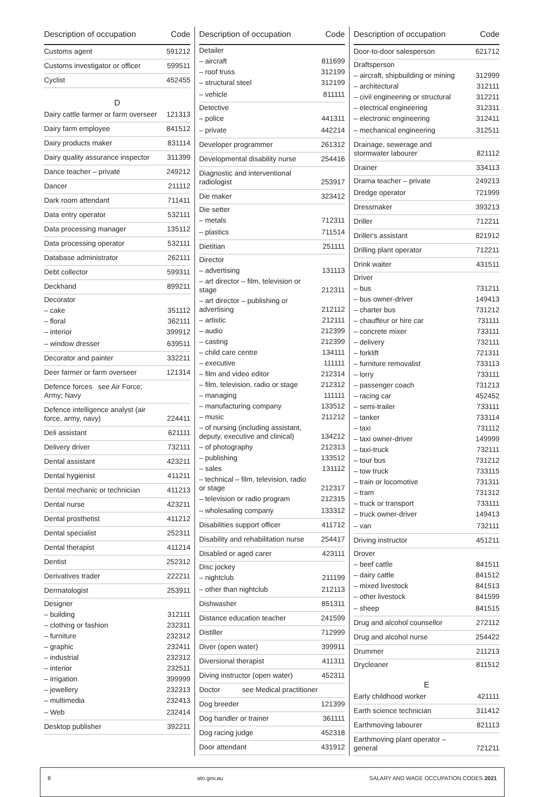| Description of occupation | Code |
| --- | --- |
| Customs agent | 591212 |
| Customs investigator or officer | 599511 |
| Cyclist | 452455 |
| D | |
| Dairy cattle farmer or farm overseer | 121313 |
| Dairy farm employee | 841512 |
| Dairy products maker | 831114 |
| Dairy quality assurance inspector | 311399 |
| Dance teacher – private | 249212 |
| Dancer | 211112 |
| Dark room attendant | 711411 |
| Data entry operator | 532111 |
| Data processing manager | 135112 |
| Data processing operator | 532111 |
| Database administrator | 262111 |
| Debt collector | 599311 |
| Deckhand | 899211 |
| Decorator | |
| – cake | 351112 |
| – floral | 362111 |
| – interior | 399912 |
| – window dresser | 639511 |
| Decorator and painter | 332211 |
| Deer farmer or farm overseer | 121314 |
| Defence forces see Air Force; Army; Navy | |
| Defence intelligence analyst (air force, army, navy) | 224411 |
| Deli assistant | 621111 |
| Delivery driver | 732111 |
| Dental assistant | 423211 |
| Dental hygienist | 411211 |
| Dental mechanic or technician | 411213 |
| Dental nurse | 423211 |
| Dental prosthetist | 411212 |
| Dental specialist | 252311 |
| Dental therapist | 411214 |
| Dentist | 252312 |
| Derivatives trader | 222211 |
| Dermatologist | 253911 |
| Designer | |
| – building | 312111 |
| – clothing or fashion | 232311 |
| – furniture | 232312 |
| – graphic | 232411 |
| – industrial | 232312 |
| – interior | 232511 |
| – irrigation | 399999 |
| – jewellery | 232313 |
| – multimedia | 232413 |
| – Web | 232414 |
| Desktop publisher | 392211 |
| Description of occupation | Code |
| --- | --- |
| Detailer | |
| – aircraft | 811699 |
| – roof truss | 312199 |
| – structural steel | 312199 |
| – vehicle | 811111 |
| Detective | |
| – police | 441311 |
| – private | 442214 |
| Developer programmer | 261312 |
| Developmental disability nurse | 254416 |
| Diagnostic and interventional radiologist | 253917 |
| Die maker | 323412 |
| Die setter | |
| – metals | 712311 |
| – plastics | 711514 |
| Dietitian | 251111 |
| Director | |
| – advertising | 131113 |
| – art director – film, television or stage | 212311 |
| – art director – publishing or advertising | 212112 |
| – artistic | 212111 |
| – audio | 212399 |
| – casting | 212399 |
| – child care centre | 134111 |
| – executive | 111111 |
| – film and video editor | 212314 |
| – film, television, radio or stage | 212312 |
| – managing | 111111 |
| – manufacturing company | 133512 |
| – music | 211212 |
| – of nursing (including assistant, deputy, executive and clinical) | 134212 |
| – of photography | 212313 |
| – publishing | 133512 |
| – sales | 131112 |
| – technical – film, television, radio or stage | 212317 |
| – television or radio program | 212315 |
| – wholesaling company | 133312 |
| Disabilities support officer | 411712 |
| Disability and rehabilitation nurse | 254417 |
| Disabled or aged carer | 423111 |
| Disc jockey | |
| – nightclub | 211199 |
| – other than nightclub | 212113 |
| Dishwasher | 851311 |
| Distance education teacher | 241599 |
| Distiller | 712999 |
| Diver (open water) | 399911 |
| Diversional therapist | 411311 |
| Diving instructor (open water) | 452311 |
| Doctor see Medical practitioner | |
| Dog breeder | 121399 |
| Dog handler or trainer | 361111 |
| Dog racing judge | 452318 |
| Door attendant | 431912 |
| Description of occupation | Code |
| --- | --- |
| Door-to-door salesperson | 621712 |
| Draftsperson | |
| – aircraft, shipbuilding or mining | 312999 |
| – architectural | 312111 |
| – civil engineering or structural | 312211 |
| – electrical engineering | 312311 |
| – electronic engineering | 312411 |
| – mechanical engineering | 312511 |
| Drainage, sewerage and stormwater labourer | 821112 |
| Drainer | 334113 |
| Drama teacher – private | 249213 |
| Dredge operator | 721999 |
| Dressmaker | 393213 |
| Driller | 712211 |
| Driller's assistant | 821912 |
| Drilling plant operator | 712211 |
| Drink waiter | 431511 |
| Driver | |
| – bus | 731211 |
| – bus owner-driver | 149413 |
| – charter bus | 731212 |
| – chauffeur or hire car | 731111 |
| – concrete mixer | 733111 |
| – delivery | 732111 |
| – forklift | 721311 |
| – furniture removalist | 733113 |
| – lorry | 733111 |
| – passenger coach | 731213 |
| – racing car | 452452 |
| – semi-trailer | 733111 |
| – tanker | 733114 |
| – taxi | 731112 |
| – taxi owner-driver | 149999 |
| – taxi-truck | 732111 |
| – tour bus | 731212 |
| – tow truck | 733115 |
| – train or locomotive | 731311 |
| – tram | 731312 |
| – truck or transport | 733111 |
| – truck owner-driver | 149413 |
| – van | 732111 |
| Driving instructor | 451211 |
| Drover | |
| – beef cattle | 841511 |
| – dairy cattle | 841512 |
| – mixed livestock | 841513 |
| – other livestock | 841599 |
| – sheep | 841515 |
| Drug and alcohol counsellor | 272112 |
| Drug and alcohol nurse | 254422 |
| Drummer | 211213 |
| Drycleaner | 811512 |
| E | |
| Early childhood worker | 421111 |
| Earth science technician | 311412 |
| Earthmoving labourer | 821113 |
| Earthmoving plant operator – general | 721211 |
8 ato.gov.au SALARY AND WAGE OCCUPATION CODES 2021